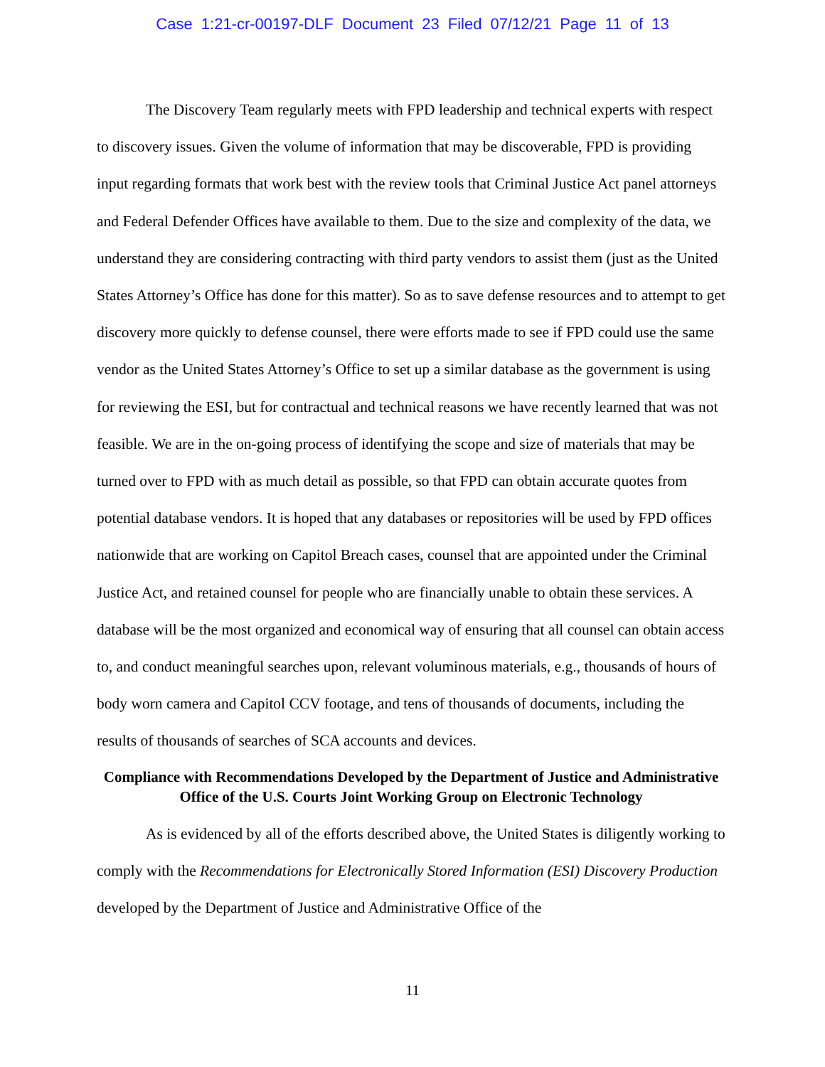Case 1:21-cr-00197-DLF Document 23 Filed 07/12/21 Page 11 of 13
The Discovery Team regularly meets with FPD leadership and technical experts with respect to discovery issues. Given the volume of information that may be discoverable, FPD is providing input regarding formats that work best with the review tools that Criminal Justice Act panel attorneys and Federal Defender Offices have available to them. Due to the size and complexity of the data, we understand they are considering contracting with third party vendors to assist them (just as the United States Attorney’s Office has done for this matter). So as to save defense resources and to attempt to get discovery more quickly to defense counsel, there were efforts made to see if FPD could use the same vendor as the United States Attorney’s Office to set up a similar database as the government is using for reviewing the ESI, but for contractual and technical reasons we have recently learned that was not feasible. We are in the on-going process of identifying the scope and size of materials that may be turned over to FPD with as much detail as possible, so that FPD can obtain accurate quotes from potential database vendors. It is hoped that any databases or repositories will be used by FPD offices nationwide that are working on Capitol Breach cases, counsel that are appointed under the Criminal Justice Act, and retained counsel for people who are financially unable to obtain these services. A database will be the most organized and economical way of ensuring that all counsel can obtain access to, and conduct meaningful searches upon, relevant voluminous materials, e.g., thousands of hours of body worn camera and Capitol CCV footage, and tens of thousands of documents, including the results of thousands of searches of SCA accounts and devices.
Compliance with Recommendations Developed by the Department of Justice and Administrative Office of the U.S. Courts Joint Working Group on Electronic Technology
As is evidenced by all of the efforts described above, the United States is diligently working to comply with the Recommendations for Electronically Stored Information (ESI) Discovery Production developed by the Department of Justice and Administrative Office of the
11